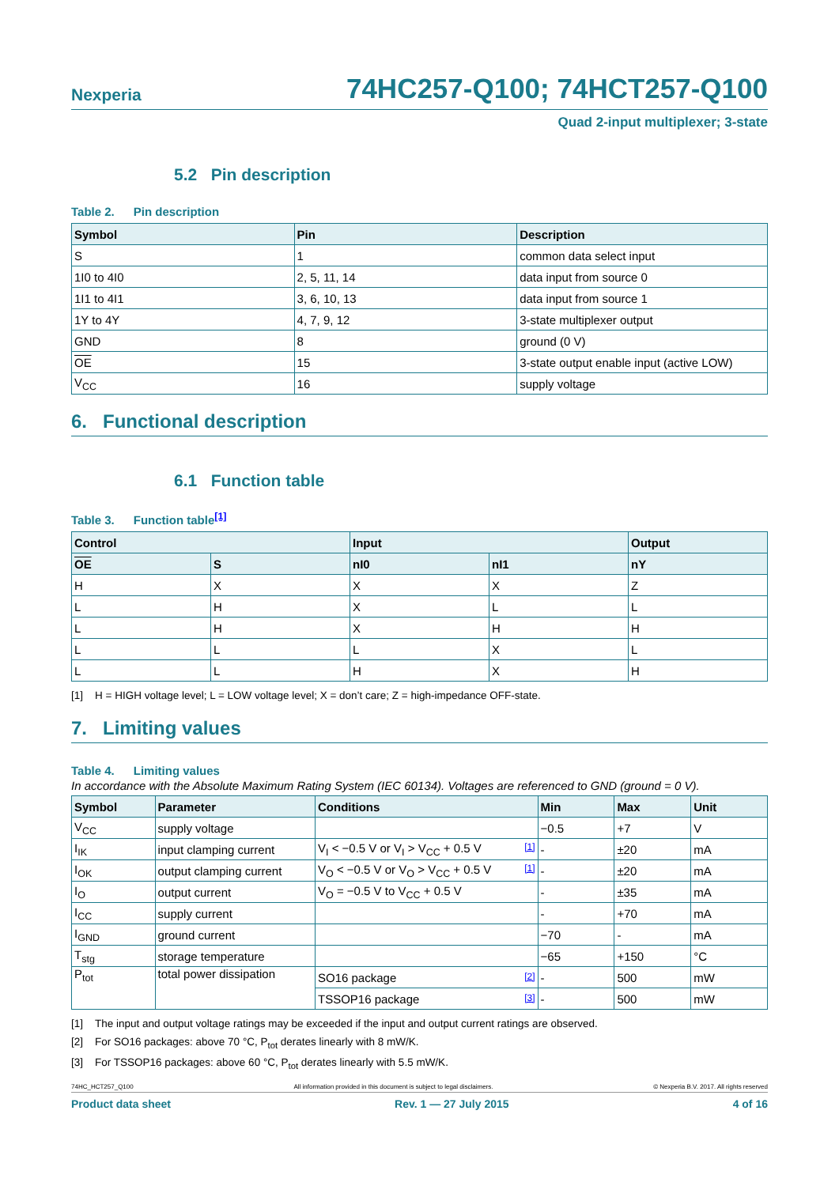Nexperia
74HC257-Q100; 74HCT257-Q100
Quad 2-input multiplexer; 3-state
5.2 Pin description
Table 2. Pin description
| Symbol | Pin | Description |
| --- | --- | --- |
| S | 1 | common data select input |
| 1I0 to 4I0 | 2, 5, 11, 14 | data input from source 0 |
| 1I1 to 4I1 | 3, 6, 10, 13 | data input from source 1 |
| 1Y to 4Y | 4, 7, 9, 12 | 3-state multiplexer output |
| GND | 8 | ground (0 V) |
| OE | 15 | 3-state output enable input (active LOW) |
| V<sub>CC</sub> | 16 | supply voltage |
6. Functional description
6.1 Function table
Table 3. Function table<sup>[1]</sup>
| Control | | Input | | Output |
| --- | --- | --- | --- | --- |
| OE | S | nI0 | nI1 | nY |
| H | X | X | X | Z |
| L | H | X | L | L |
| L | H | X | H | H |
| L | L | L | X | L |
| L | L | H | X | H |
[1] H = HIGH voltage level; L = LOW voltage level; X = don’t care; Z = high-impedance OFF-state.
7. Limiting values
Table 4. Limiting values
In accordance with the Absolute Maximum Rating System (IEC 60134). Voltages are referenced to GND (ground = 0 V).
| Symbol | Parameter | Conditions | Min | Max | Unit |
| --- | --- | --- | --- | --- | --- |
| V<sub>CC</sub> | supply voltage | | −0.5 | +7 | V |
| I<sub>IK</sub> | input clamping current | V<sub>I</sub> < −0.5 V or V<sub>I</sub> > V<sub>CC</sub> + 0.5 V [1] | - | ±20 | mA |
| I<sub>OK</sub> | output clamping current | V<sub>O</sub> < −0.5 V or V<sub>O</sub> > V<sub>CC</sub> + 0.5 V [1] | - | ±20 | mA |
| I<sub>O</sub> | output current | V<sub>O</sub> = −0.5 V to V<sub>CC</sub> + 0.5 V | - | ±35 | mA |
| I<sub>CC</sub> | supply current | | - | +70 | mA |
| I<sub>GND</sub> | ground current | | −70 | - | mA |
| T<sub>stg</sub> | storage temperature | | −65 | +150 | °C |
| P<sub>tot</sub> | total power dissipation | SO16 package [2] | - | 500 | mW |
| | | TSSOP16 package [3] | - | 500 | mW |
[1] The input and output voltage ratings may be exceeded if the input and output current ratings are observed.
[2] For SO16 packages: above 70 °C, P<sub>tot</sub> derates linearly with 8 mW/K.
[3] For TSSOP16 packages: above 60 °C, P<sub>tot</sub> derates linearly with 5.5 mW/K.
74HC_HCT257_Q100 All information provided in this document is subject to legal disclaimers. © Nexperia B.V. 2017. All rights reserved
Product data sheet Rev. 1 — 27 July 2015 4 of 16